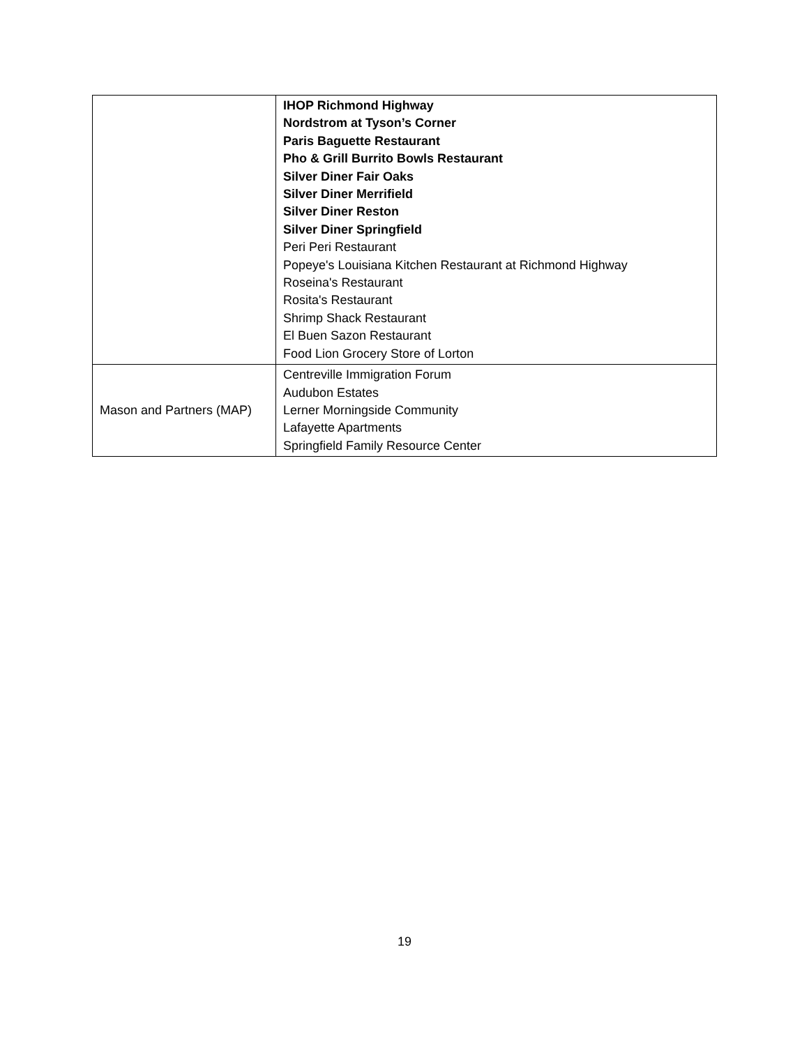| | IHOP Richmond Highway Nordstrom at Tyson’s Corner Paris Baguette Restaurant Pho & Grill Burrito Bowls Restaurant Silver Diner Fair Oaks Silver Diner Merrifield Silver Diner Reston Silver Diner Springfield Peri Peri Restaurant Popeye's Louisiana Kitchen Restaurant at Richmond Highway Roseina's Restaurant Rosita's Restaurant Shrimp Shack Restaurant El Buen Sazon Restaurant Food Lion Grocery Store of Lorton |
| Mason and Partners (MAP) | Centreville Immigration Forum Audubon Estates Lerner Morningside Community Lafayette Apartments Springfield Family Resource Center |
19